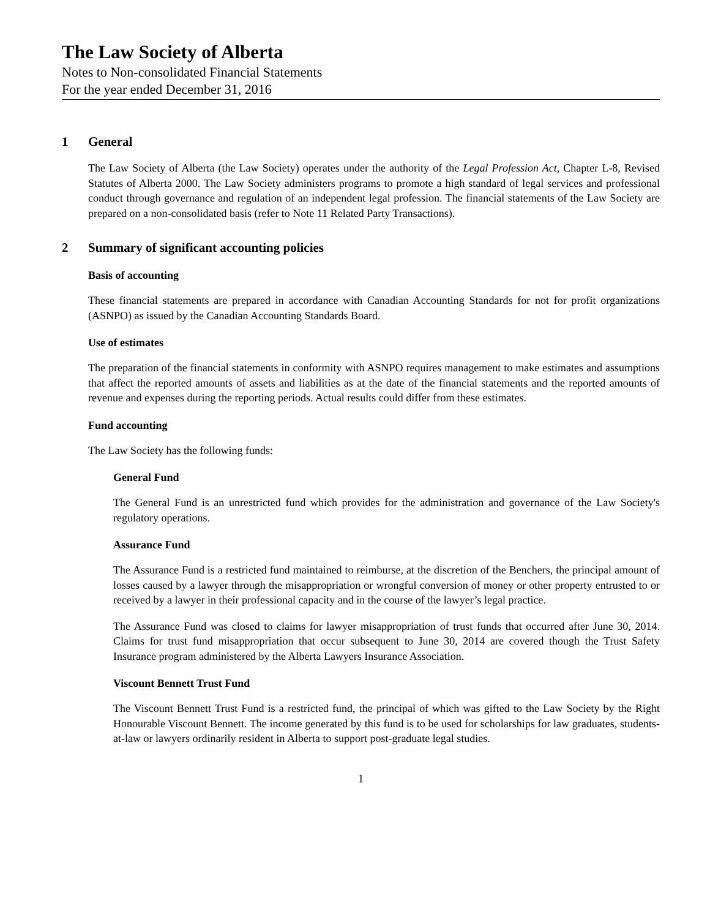The Law Society of Alberta
Notes to Non-consolidated Financial Statements
For the year ended December 31, 2016
1 General
The Law Society of Alberta (the Law Society) operates under the authority of the Legal Profession Act, Chapter L-8, Revised Statutes of Alberta 2000. The Law Society administers programs to promote a high standard of legal services and professional conduct through governance and regulation of an independent legal profession. The financial statements of the Law Society are prepared on a non-consolidated basis (refer to Note 11 Related Party Transactions).
2 Summary of significant accounting policies
Basis of accounting
These financial statements are prepared in accordance with Canadian Accounting Standards for not for profit organizations (ASNPO) as issued by the Canadian Accounting Standards Board.
Use of estimates
The preparation of the financial statements in conformity with ASNPO requires management to make estimates and assumptions that affect the reported amounts of assets and liabilities as at the date of the financial statements and the reported amounts of revenue and expenses during the reporting periods. Actual results could differ from these estimates.
Fund accounting
The Law Society has the following funds:
General Fund
The General Fund is an unrestricted fund which provides for the administration and governance of the Law Society's regulatory operations.
Assurance Fund
The Assurance Fund is a restricted fund maintained to reimburse, at the discretion of the Benchers, the principal amount of losses caused by a lawyer through the misappropriation or wrongful conversion of money or other property entrusted to or received by a lawyer in their professional capacity and in the course of the lawyer’s legal practice.
The Assurance Fund was closed to claims for lawyer misappropriation of trust funds that occurred after June 30, 2014. Claims for trust fund misappropriation that occur subsequent to June 30, 2014 are covered though the Trust Safety Insurance program administered by the Alberta Lawyers Insurance Association.
Viscount Bennett Trust Fund
The Viscount Bennett Trust Fund is a restricted fund, the principal of which was gifted to the Law Society by the Right Honourable Viscount Bennett. The income generated by this fund is to be used for scholarships for law graduates, students-at-law or lawyers ordinarily resident in Alberta to support post-graduate legal studies.
1